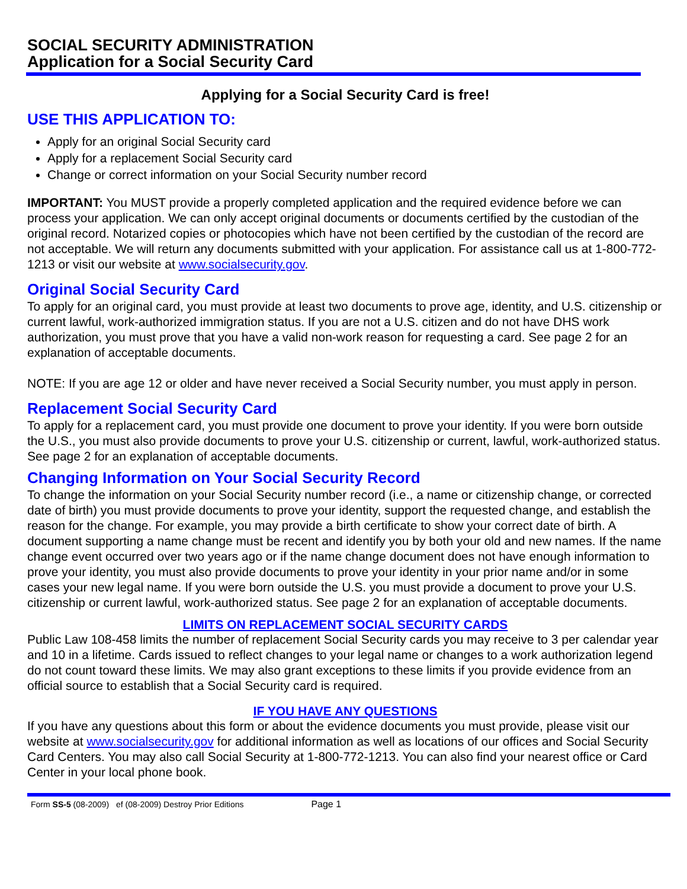SOCIAL SECURITY ADMINISTRATION
Application for a Social Security Card
Applying for a Social Security Card is free!
USE THIS APPLICATION TO:
Apply for an original Social Security card
Apply for a replacement Social Security card
Change or correct information on your Social Security number record
IMPORTANT: You MUST provide a properly completed application and the required evidence before we can process your application. We can only accept original documents or documents certified by the custodian of the original record. Notarized copies or photocopies which have not been certified by the custodian of the record are not acceptable. We will return any documents submitted with your application. For assistance call us at 1-800-772-1213 or visit our website at www.socialsecurity.gov.
Original Social Security Card
To apply for an original card, you must provide at least two documents to prove age, identity, and U.S. citizenship or current lawful, work-authorized immigration status. If you are not a U.S. citizen and do not have DHS work authorization, you must prove that you have a valid non-work reason for requesting a card. See page 2 for an explanation of acceptable documents.
NOTE: If you are age 12 or older and have never received a Social Security number, you must apply in person.
Replacement Social Security Card
To apply for a replacement card, you must provide one document to prove your identity. If you were born outside the U.S., you must also provide documents to prove your U.S. citizenship or current, lawful, work-authorized status. See page 2 for an explanation of acceptable documents.
Changing Information on Your Social Security Record
To change the information on your Social Security number record (i.e., a name or citizenship change, or corrected date of birth) you must provide documents to prove your identity, support the requested change, and establish the reason for the change. For example, you may provide a birth certificate to show your correct date of birth. A document supporting a name change must be recent and identify you by both your old and new names. If the name change event occurred over two years ago or if the name change document does not have enough information to prove your identity, you must also provide documents to prove your identity in your prior name and/or in some cases your new legal name. If you were born outside the U.S. you must provide a document to prove your U.S. citizenship or current lawful, work-authorized status. See page 2 for an explanation of acceptable documents.
LIMITS ON REPLACEMENT SOCIAL SECURITY CARDS
Public Law 108-458 limits the number of replacement Social Security cards you may receive to 3 per calendar year and 10 in a lifetime. Cards issued to reflect changes to your legal name or changes to a work authorization legend do not count toward these limits. We may also grant exceptions to these limits if you provide evidence from an official source to establish that a Social Security card is required.
IF YOU HAVE ANY QUESTIONS
If you have any questions about this form or about the evidence documents you must provide, please visit our website at www.socialsecurity.gov for additional information as well as locations of our offices and Social Security Card Centers. You may also call Social Security at 1-800-772-1213. You can also find your nearest office or Card Center in your local phone book.
Form SS-5 (08-2009) ef (08-2009) Destroy Prior Editions Page 1